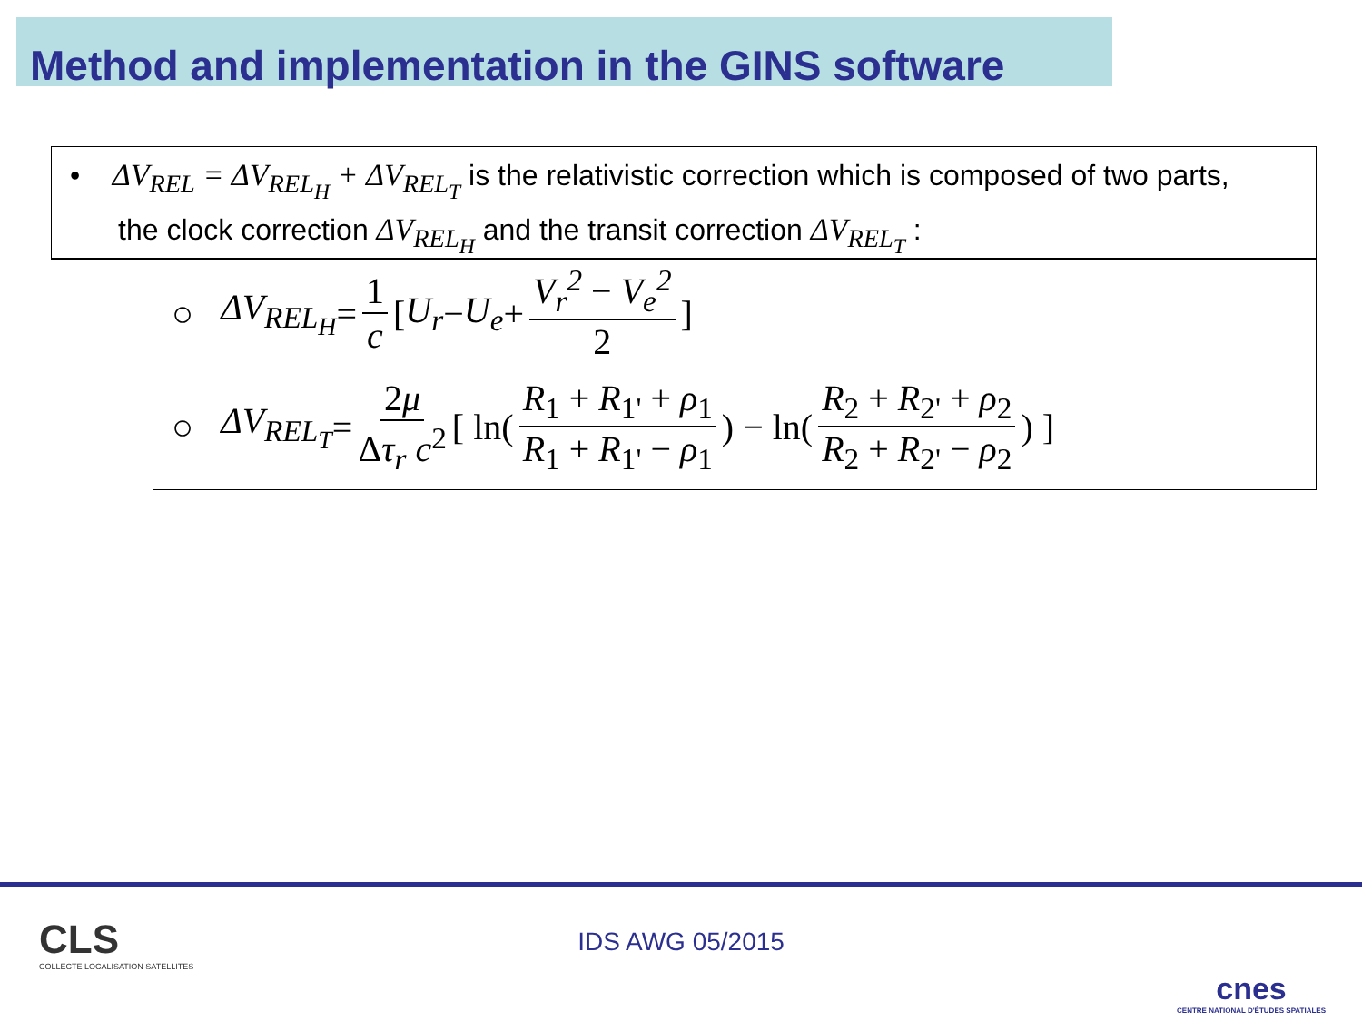Method and implementation in the GINS software
• ΔV<sub>REL</sub> = ΔV<sub>REL<sub>H</sub></sub> + ΔV<sub>REL<sub>T</sub></sub> is the relativistic correction which is composed of two parts,
the clock correction ΔV<sub>REL<sub>H</sub></sub> and the transit correction ΔV<sub>REL<sub>T</sub></sub> :
○ ΔV<sub>REL<sub>H</sub></sub> = 1 c [ U<sub>r</sub> − U<sub>e</sub> + V<sub>r</sub><sup>2</sup> − V<sub>e</sub><sup>2</sup> 2 ]
○ ΔV<sub>REL<sub>T</sub></sub> = 2μ Δτ<sub>r</sub> c<sup>2</sup> [ ln( R<sub>1</sub> + R<sub>1'</sub> + ρ<sub>1</sub> R<sub>1</sub> + R<sub>1'</sub> − ρ<sub>1</sub> ) − ln( R<sub>2</sub> + R<sub>2'</sub> + ρ<sub>2</sub> R<sub>2</sub> + R<sub>2'</sub> − ρ<sub>2</sub> ) ]
CLS
COLLECTE LOCALISATION SATELLITES
IDS AWG 05/2015
cnes
CENTRE NATIONAL D'ÉTUDES SPATIALES